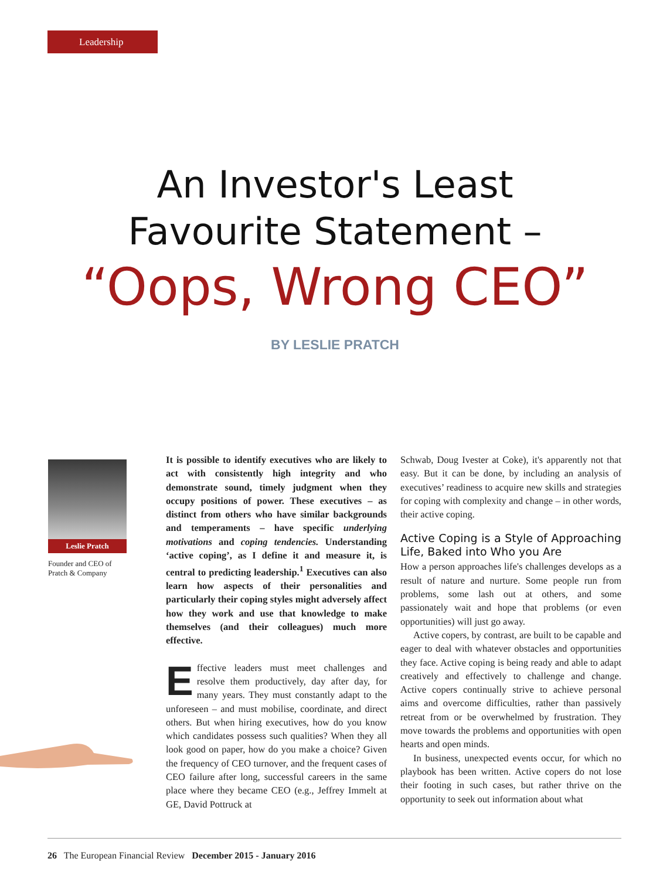Leadership
An Investor's Least
Favourite Statement –
“Oops, Wrong CEO”
BY LESLIE PRATCH
Leslie Pratch
Founder and CEO of Pratch & Company
It is possible to identify executives who are likely to act with consistently high integrity and who demonstrate sound, timely judgment when they occupy positions of power. These executives – as distinct from others who have similar backgrounds and temperaments – have specific underlying motivations and coping tendencies. Understanding ‘active coping’, as I define it and measure it, is central to predicting leadership.<sup>1</sup> Executives can also learn how aspects of their personalities and particularly their coping styles might adversely affect how they work and use that knowledge to make themselves (and their colleagues) much more effective.
Effective leaders must meet challenges and resolve them productively, day after day, for many years. They must constantly adapt to the unforeseen – and must mobilise, coordinate, and direct others. But when hiring executives, how do you know which candidates possess such qualities? When they all look good on paper, how do you make a choice? Given the frequency of CEO turnover, and the frequent cases of CEO failure after long, successful careers in the same place where they became CEO (e.g., Jeffrey Immelt at GE, David Pottruck at
Schwab, Doug Ivester at Coke), it's apparently not that easy. But it can be done, by including an analysis of executives’ readiness to acquire new skills and strategies for coping with complexity and change – in other words, their active coping.
Active Coping is a Style of Approaching Life, Baked into Who you Are
How a person approaches life's challenges develops as a result of nature and nurture. Some people run from problems, some lash out at others, and some passionately wait and hope that problems (or even opportunities) will just go away.
Active copers, by contrast, are built to be capable and eager to deal with whatever obstacles and opportunities they face. Active coping is being ready and able to adapt creatively and effectively to challenge and change. Active copers continually strive to achieve personal aims and overcome difficulties, rather than passively retreat from or be overwhelmed by frustration. They move towards the problems and opportunities with open hearts and open minds.
In business, unexpected events occur, for which no playbook has been written. Active copers do not lose their footing in such cases, but rather thrive on the opportunity to seek out information about what
26 The European Financial Review December 2015 - January 2016